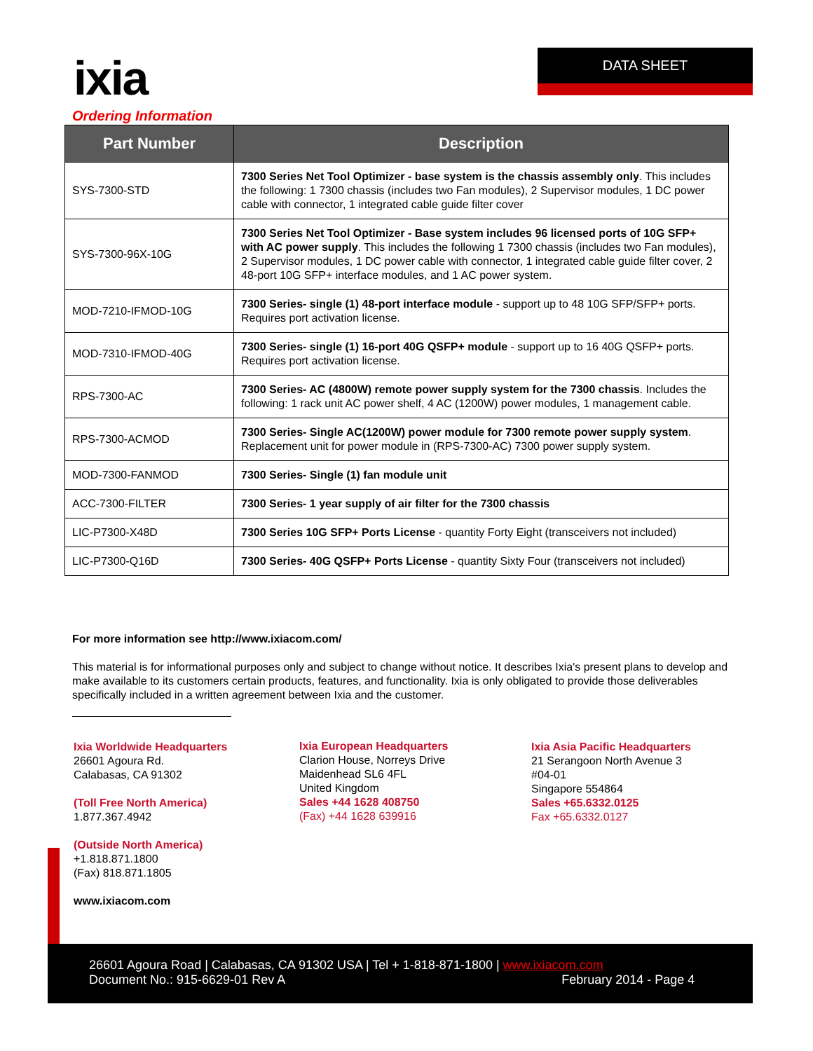ixia DATA SHEET
Ordering Information
| Part Number | Description |
| --- | --- |
| SYS-7300-STD | 7300 Series Net Tool Optimizer - base system is the chassis assembly only . This includes the following: 1 7300 chassis (includes two Fan modules), 2 Supervisor modules, 1 DC power cable with connector, 1 integrated cable guide filter cover |
| SYS-7300-96X-10G | 7300 Series Net Tool Optimizer - Base system includes 96 licensed ports of 10G SFP+ with AC power supply . This includes the following 1 7300 chassis (includes two Fan modules), 2 Supervisor modules, 1 DC power cable with connector, 1 integrated cable guide filter cover, 2 48-port 10G SFP+ interface modules, and 1 AC power system. |
| MOD-7210-IFMOD-10G | 7300 Series- single (1) 48-port interface module - support up to 48 10G SFP/SFP+ ports. Requires port activation license. |
| MOD-7310-IFMOD-40G | 7300 Series- single (1) 16-port 40G QSFP+ module - support up to 16 40G QSFP+ ports. Requires port activation license. |
| RPS-7300-AC | 7300 Series- AC (4800W) remote power supply system for the 7300 chassis . Includes the following: 1 rack unit AC power shelf, 4 AC (1200W) power modules, 1 management cable. |
| RPS-7300-ACMOD | 7300 Series- Single AC(1200W) power module for 7300 remote power supply system . Replacement unit for power module in (RPS-7300-AC) 7300 power supply system. |
| MOD-7300-FANMOD | 7300 Series- Single (1) fan module unit |
| ACC-7300-FILTER | 7300 Series- 1 year supply of air filter for the 7300 chassis |
| LIC-P7300-X48D | 7300 Series 10G SFP+ Ports License - quantity Forty Eight (transceivers not included) |
| LIC-P7300-Q16D | 7300 Series- 40G QSFP+ Ports License - quantity Sixty Four (transceivers not included) |
For more information see http://www.ixiacom.com/
This material is for informational purposes only and subject to change without notice. It describes Ixia's present plans to develop and make available to its customers certain products, features, and functionality. Ixia is only obligated to provide those deliverables specifically included in a written agreement between Ixia and the customer.
Ixia Worldwide Headquarters
26601 Agoura Rd.
Calabasas, CA 91302
(Toll Free North America)
1.877.367.4942
(Outside North America)
+1.818.871.1800
(Fax) 818.871.1805
www.ixiacom.com
Ixia European Headquarters
Clarion House, Norreys Drive
Maidenhead SL6 4FL
United Kingdom
Sales +44 1628 408750
(Fax) +44 1628 639916
Ixia Asia Pacific Headquarters
21 Serangoon North Avenue 3
#04-01
Singapore 554864
Sales +65.6332.0125
Fax +65.6332.0127
26601 Agoura Road | Calabasas, CA 91302 USA | Tel + 1-818-871-1800 | www.ixiacom.com
Document No.: 915-6629-01 Rev A February 2014 - Page 4